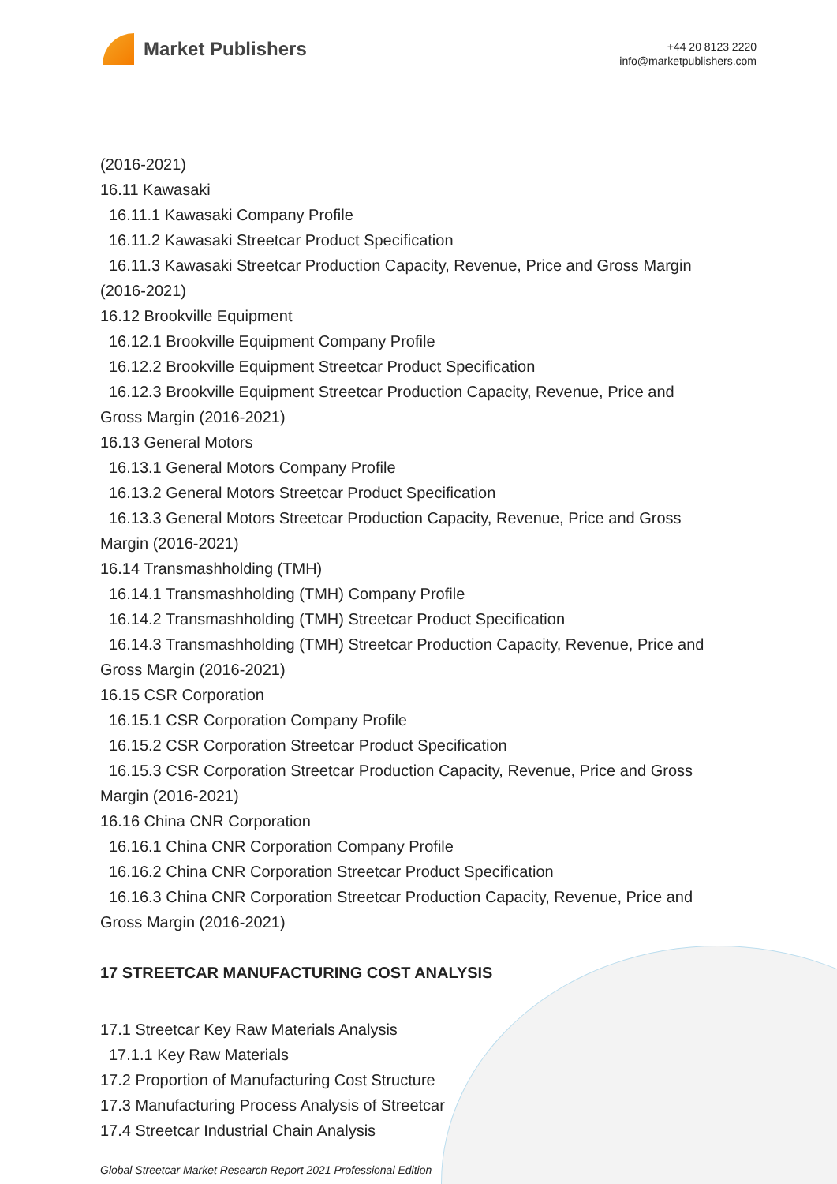Market Publishers
+44 20 8123 2220
info@marketpublishers.com
(2016-2021)
16.11 Kawasaki
16.11.1 Kawasaki Company Profile
16.11.2 Kawasaki Streetcar Product Specification
16.11.3 Kawasaki Streetcar Production Capacity, Revenue, Price and Gross Margin
(2016-2021)
16.12 Brookville Equipment
16.12.1 Brookville Equipment Company Profile
16.12.2 Brookville Equipment Streetcar Product Specification
16.12.3 Brookville Equipment Streetcar Production Capacity, Revenue, Price and
Gross Margin (2016-2021)
16.13 General Motors
16.13.1 General Motors Company Profile
16.13.2 General Motors Streetcar Product Specification
16.13.3 General Motors Streetcar Production Capacity, Revenue, Price and Gross
Margin (2016-2021)
16.14 Transmashholding (TMH)
16.14.1 Transmashholding (TMH) Company Profile
16.14.2 Transmashholding (TMH) Streetcar Product Specification
16.14.3 Transmashholding (TMH) Streetcar Production Capacity, Revenue, Price and
Gross Margin (2016-2021)
16.15 CSR Corporation
16.15.1 CSR Corporation Company Profile
16.15.2 CSR Corporation Streetcar Product Specification
16.15.3 CSR Corporation Streetcar Production Capacity, Revenue, Price and Gross
Margin (2016-2021)
16.16 China CNR Corporation
16.16.1 China CNR Corporation Company Profile
16.16.2 China CNR Corporation Streetcar Product Specification
16.16.3 China CNR Corporation Streetcar Production Capacity, Revenue, Price and
Gross Margin (2016-2021)
17 STREETCAR MANUFACTURING COST ANALYSIS
17.1 Streetcar Key Raw Materials Analysis
17.1.1 Key Raw Materials
17.2 Proportion of Manufacturing Cost Structure
17.3 Manufacturing Process Analysis of Streetcar
17.4 Streetcar Industrial Chain Analysis
Global Streetcar Market Research Report 2021 Professional Edition